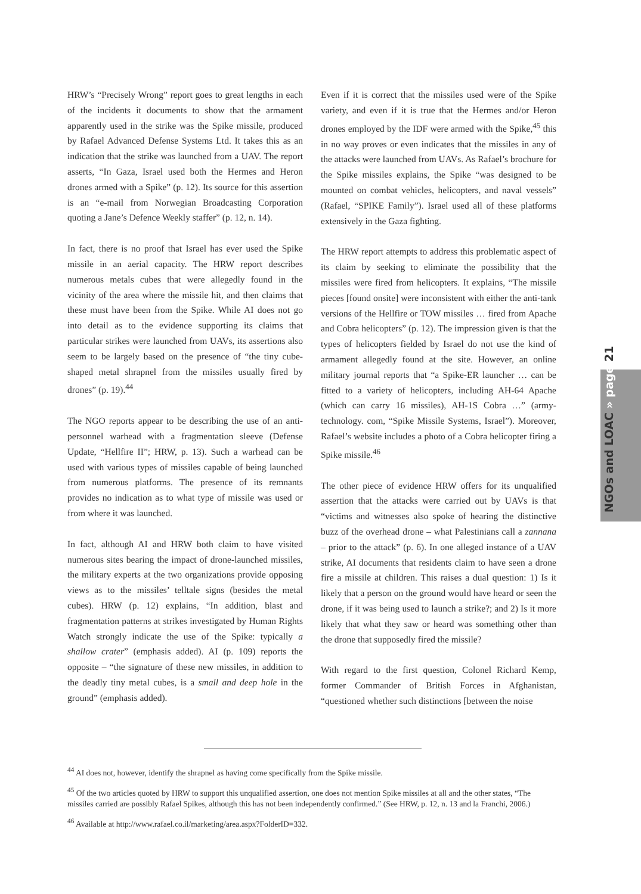HRW’s “Precisely Wrong” report goes to great lengths in each of the incidents it documents to show that the armament apparently used in the strike was the Spike missile, produced by Rafael Advanced Defense Systems Ltd. It takes this as an indication that the strike was launched from a UAV. The report asserts, “In Gaza, Israel used both the Hermes and Heron drones armed with a Spike” (p. 12). Its source for this assertion is an “e-mail from Norwegian Broadcasting Corporation quoting a Jane’s Defence Weekly staffer” (p. 12, n. 14).
In fact, there is no proof that Israel has ever used the Spike missile in an aerial capacity. The HRW report describes numerous metals cubes that were allegedly found in the vicinity of the area where the missile hit, and then claims that these must have been from the Spike. While AI does not go into detail as to the evidence supporting its claims that particular strikes were launched from UAVs, its assertions also seem to be largely based on the presence of “the tiny cube-shaped metal shrapnel from the missiles usually fired by drones” (p. 19).<sup>44</sup>
The NGO reports appear to be describing the use of an anti-personnel warhead with a fragmentation sleeve (Defense Update, “Hellfire II”; HRW, p. 13). Such a warhead can be used with various types of missiles capable of being launched from numerous platforms. The presence of its remnants provides no indication as to what type of missile was used or from where it was launched.
In fact, although AI and HRW both claim to have visited numerous sites bearing the impact of drone-launched missiles, the military experts at the two organizations provide opposing views as to the missiles’ telltale signs (besides the metal cubes). HRW (p. 12) explains, “In addition, blast and fragmentation patterns at strikes investigated by Human Rights Watch strongly indicate the use of the Spike: typically a shallow crater” (emphasis added). AI (p. 109) reports the opposite – “the signature of these new missiles, in addition to the deadly tiny metal cubes, is a small and deep hole in the ground” (emphasis added).
Even if it is correct that the missiles used were of the Spike variety, and even if it is true that the Hermes and/or Heron drones employed by the IDF were armed with the Spike,<sup>45</sup> this in no way proves or even indicates that the missiles in any of the attacks were launched from UAVs. As Rafael’s brochure for the Spike missiles explains, the Spike “was designed to be mounted on combat vehicles, helicopters, and naval vessels” (Rafael, “SPIKE Family”). Israel used all of these platforms extensively in the Gaza fighting.
The HRW report attempts to address this problematic aspect of its claim by seeking to eliminate the possibility that the missiles were fired from helicopters. It explains, “The missile pieces [found onsite] were inconsistent with either the anti-tank versions of the Hellfire or TOW missiles … fired from Apache and Cobra helicopters” (p. 12). The impression given is that the types of helicopters fielded by Israel do not use the kind of armament allegedly found at the site. However, an online military journal reports that “a Spike-ER launcher … can be fitted to a variety of helicopters, including AH-64 Apache (which can carry 16 missiles), AH-1S Cobra …” (army-technology. com, “Spike Missile Systems, Israel”). Moreover, Rafael’s website includes a photo of a Cobra helicopter firing a Spike missile.<sup>46</sup>
The other piece of evidence HRW offers for its unqualified assertion that the attacks were carried out by UAVs is that “victims and witnesses also spoke of hearing the distinctive buzz of the overhead drone – what Palestinians call a zannana – prior to the attack” (p. 6). In one alleged instance of a UAV strike, AI documents that residents claim to have seen a drone fire a missile at children. This raises a dual question: 1) Is it likely that a person on the ground would have heard or seen the drone, if it was being used to launch a strike?; and 2) Is it more likely that what they saw or heard was something other than the drone that supposedly fired the missile?
With regard to the first question, Colonel Richard Kemp, former Commander of British Forces in Afghanistan, “questioned whether such distinctions [between the noise
<sup>44</sup> AI does not, however, identify the shrapnel as having come specifically from the Spike missile.
<sup>45</sup> Of the two articles quoted by HRW to support this unqualified assertion, one does not mention Spike missiles at all and the other states, “The missiles carried are possibly Rafael Spikes, although this has not been independently confirmed.” (See HRW, p. 12, n. 13 and la Franchi, 2006.)
<sup>46</sup> Available at http://www.rafael.co.il/marketing/area.aspx?FolderID=332.
NGOs and LOAC » page 21